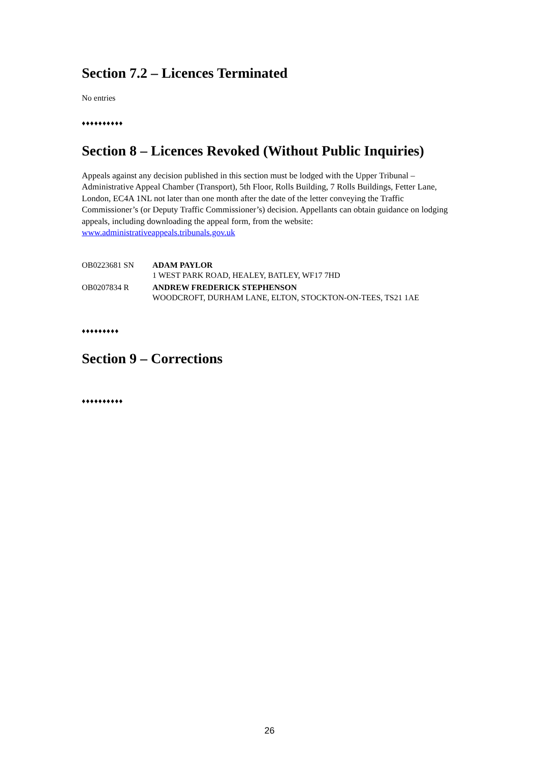Section 7.2 – Licences Terminated
No entries
♦♦♦♦♦♦♦♦♦♦
Section 8 – Licences Revoked (Without Public Inquiries)
Appeals against any decision published in this section must be lodged with the Upper Tribunal – Administrative Appeal Chamber (Transport), 5th Floor, Rolls Building, 7 Rolls Buildings, Fetter Lane, London, EC4A 1NL not later than one month after the date of the letter conveying the Traffic Commissioner’s (or Deputy Traffic Commissioner’s) decision. Appellants can obtain guidance on lodging appeals, including downloading the appeal form, from the website: www.administrativeappeals.tribunals.gov.uk
| OB0223681 SN | ADAM PAYLOR 1 WEST PARK ROAD, HEALEY, BATLEY, WF17 7HD |
| OB0207834 R | ANDREW FREDERICK STEPHENSON WOODCROFT, DURHAM LANE, ELTON, STOCKTON-ON-TEES, TS21 1AE |
♦♦♦♦♦♦♦♦♦
Section 9 – Corrections
♦♦♦♦♦♦♦♦♦♦
26